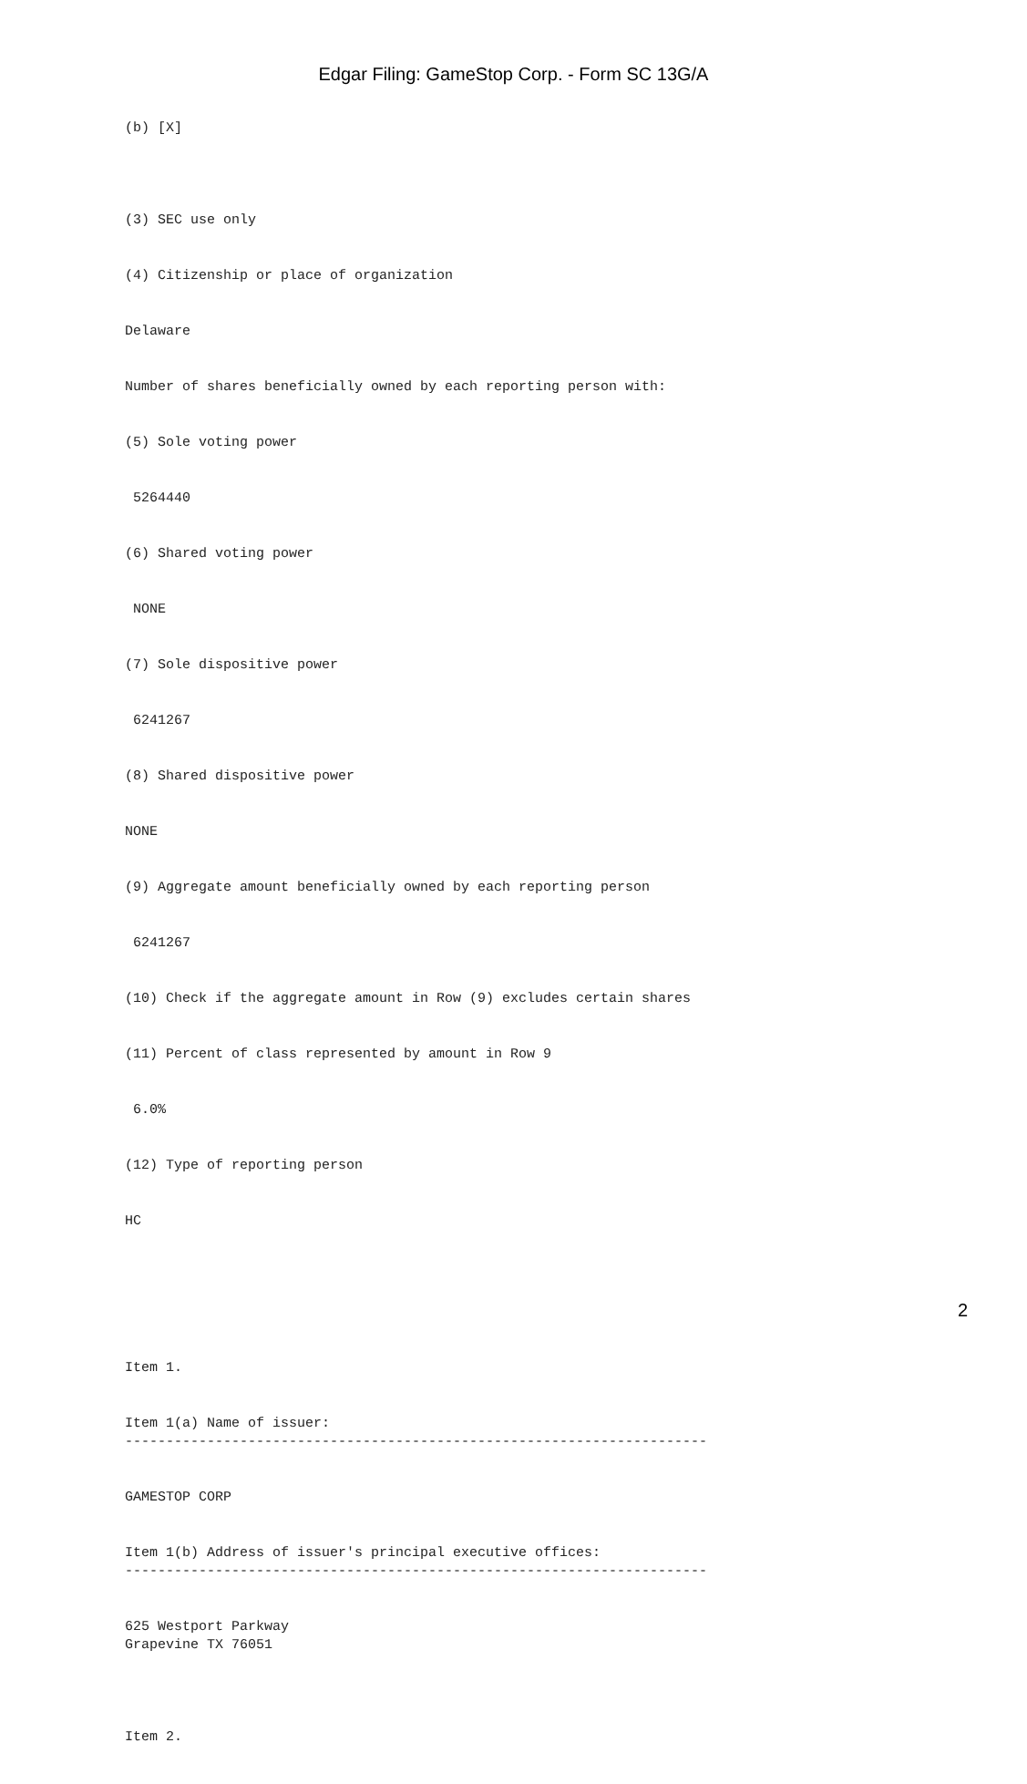Edgar Filing: GameStop Corp. - Form SC 13G/A
(b) [X]
(3) SEC use only
(4) Citizenship or place of organization
Delaware
Number of shares beneficially owned by each reporting person with:
(5) Sole voting power
5264440
(6) Shared voting power
NONE
(7) Sole dispositive power
6241267
(8) Shared dispositive power
NONE
(9) Aggregate amount beneficially owned by each reporting person
6241267
(10) Check if the aggregate amount in Row (9) excludes certain shares
(11) Percent of class represented by amount in Row 9
6.0%
(12) Type of reporting person
HC
Item 1.
Item 1(a) Name of issuer: -----------------------------------------------------------------------
GAMESTOP CORP
Item 1(b) Address of issuer's principal executive offices: -----------------------------------------------------------------------
625 Westport Parkway Grapevine TX 76051
Item 2.
2